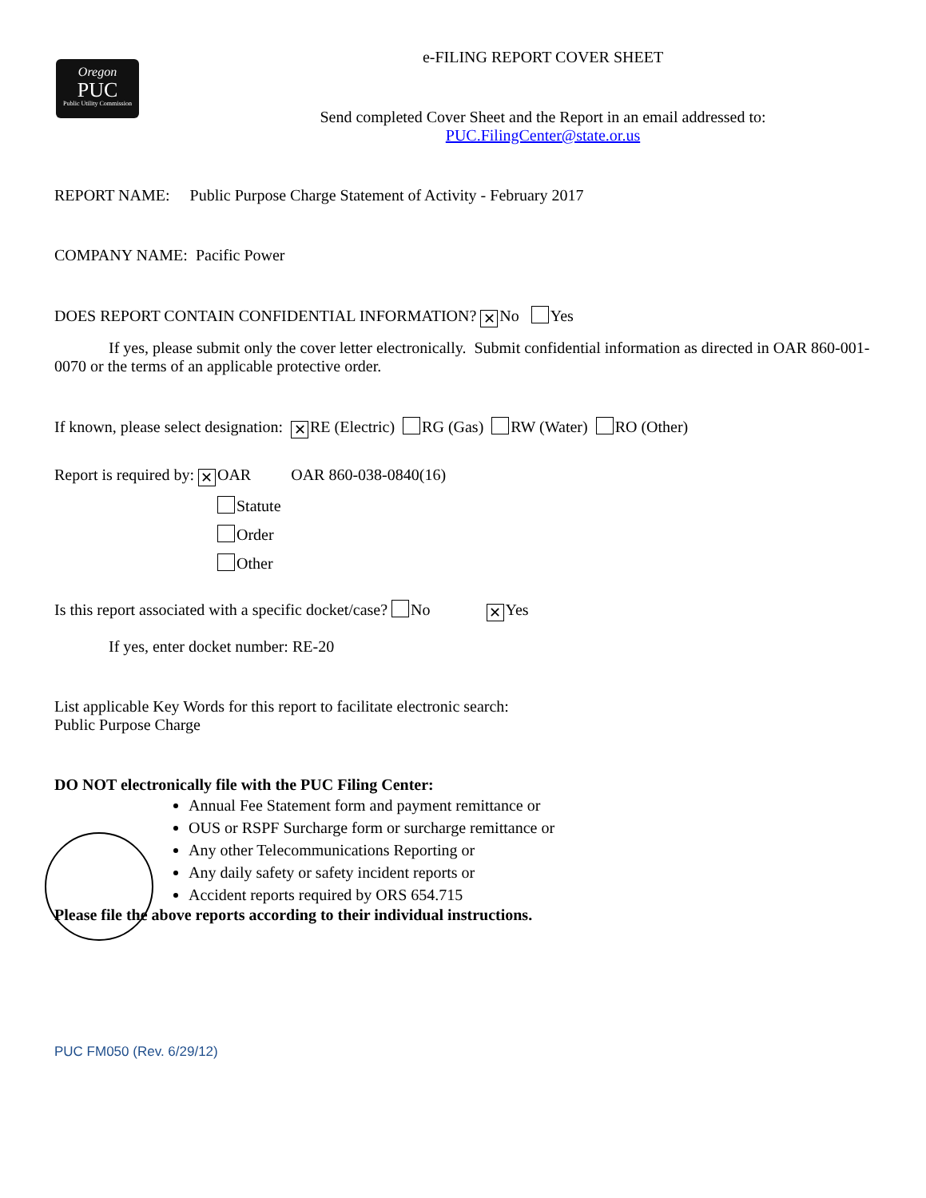Oregon
PUC
Public Utility Commission
e-FILING REPORT COVER SHEET
Send completed Cover Sheet and the Report in an email addressed to:
PUC.FilingCenter@state.or.us
REPORT NAME: Public Purpose Charge Statement of Activity - February 2017
COMPANY NAME: Pacific Power
DOES REPORT CONTAIN CONFIDENTIAL INFORMATION? ✕ No Yes
If yes, please submit only the cover letter electronically. Submit confidential information as directed in OAR 860-001-0070 or the terms of an applicable protective order.
If known, please select designation: ✕ RE (Electric) RG (Gas) RW (Water) RO (Other)
Report is required by: ✕ OAR OAR 860-038-0840(16)
Statute
Order
Other
Is this report associated with a specific docket/case? No ✕ Yes
If yes, enter docket number: RE-20
List applicable Key Words for this report to facilitate electronic search:
Public Purpose Charge
DO NOT electronically file with the PUC Filing Center:
Annual Fee Statement form and payment remittance or
OUS or RSPF Surcharge form or surcharge remittance or
Any other Telecommunications Reporting or
Any daily safety or safety incident reports or
Accident reports required by ORS 654.715
Please file the above reports according to their individual instructions.
PUC FM050 (Rev. 6/29/12)